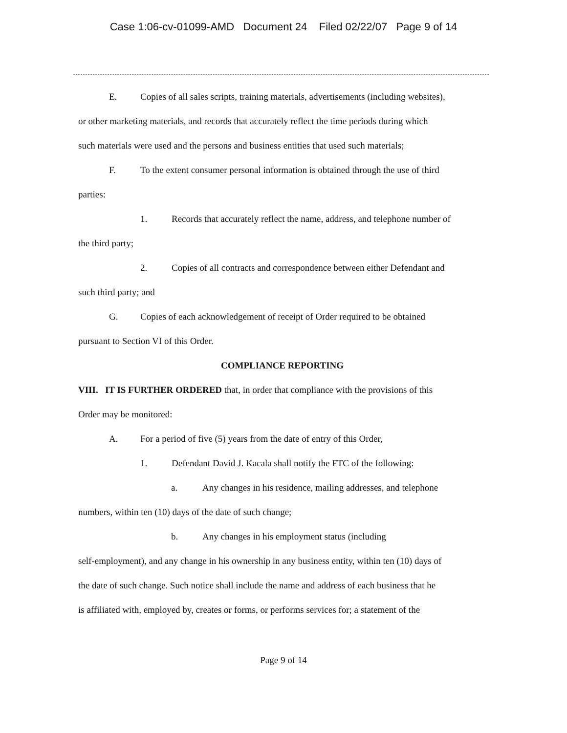Case 1:06-cv-01099-AMD Document 24 Filed 02/22/07 Page 9 of 14
E. Copies of all sales scripts, training materials, advertisements (including websites),
or other marketing materials, and records that accurately reflect the time periods during which
such materials were used and the persons and business entities that used such materials;
F. To the extent consumer personal information is obtained through the use of third
parties:
1. Records that accurately reflect the name, address, and telephone number of
the third party;
2. Copies of all contracts and correspondence between either Defendant and
such third party; and
G. Copies of each acknowledgement of receipt of Order required to be obtained
pursuant to Section VI of this Order.
COMPLIANCE REPORTING
VIII. IT IS FURTHER ORDERED that, in order that compliance with the provisions of this
Order may be monitored:
A. For a period of five (5) years from the date of entry of this Order,
1. Defendant David J. Kacala shall notify the FTC of the following:
a. Any changes in his residence, mailing addresses, and telephone
numbers, within ten (10) days of the date of such change;
b. Any changes in his employment status (including
self-employment), and any change in his ownership in any business entity, within ten (10) days of
the date of such change. Such notice shall include the name and address of each business that he
is affiliated with, employed by, creates or forms, or performs services for; a statement of the
Page 9 of 14